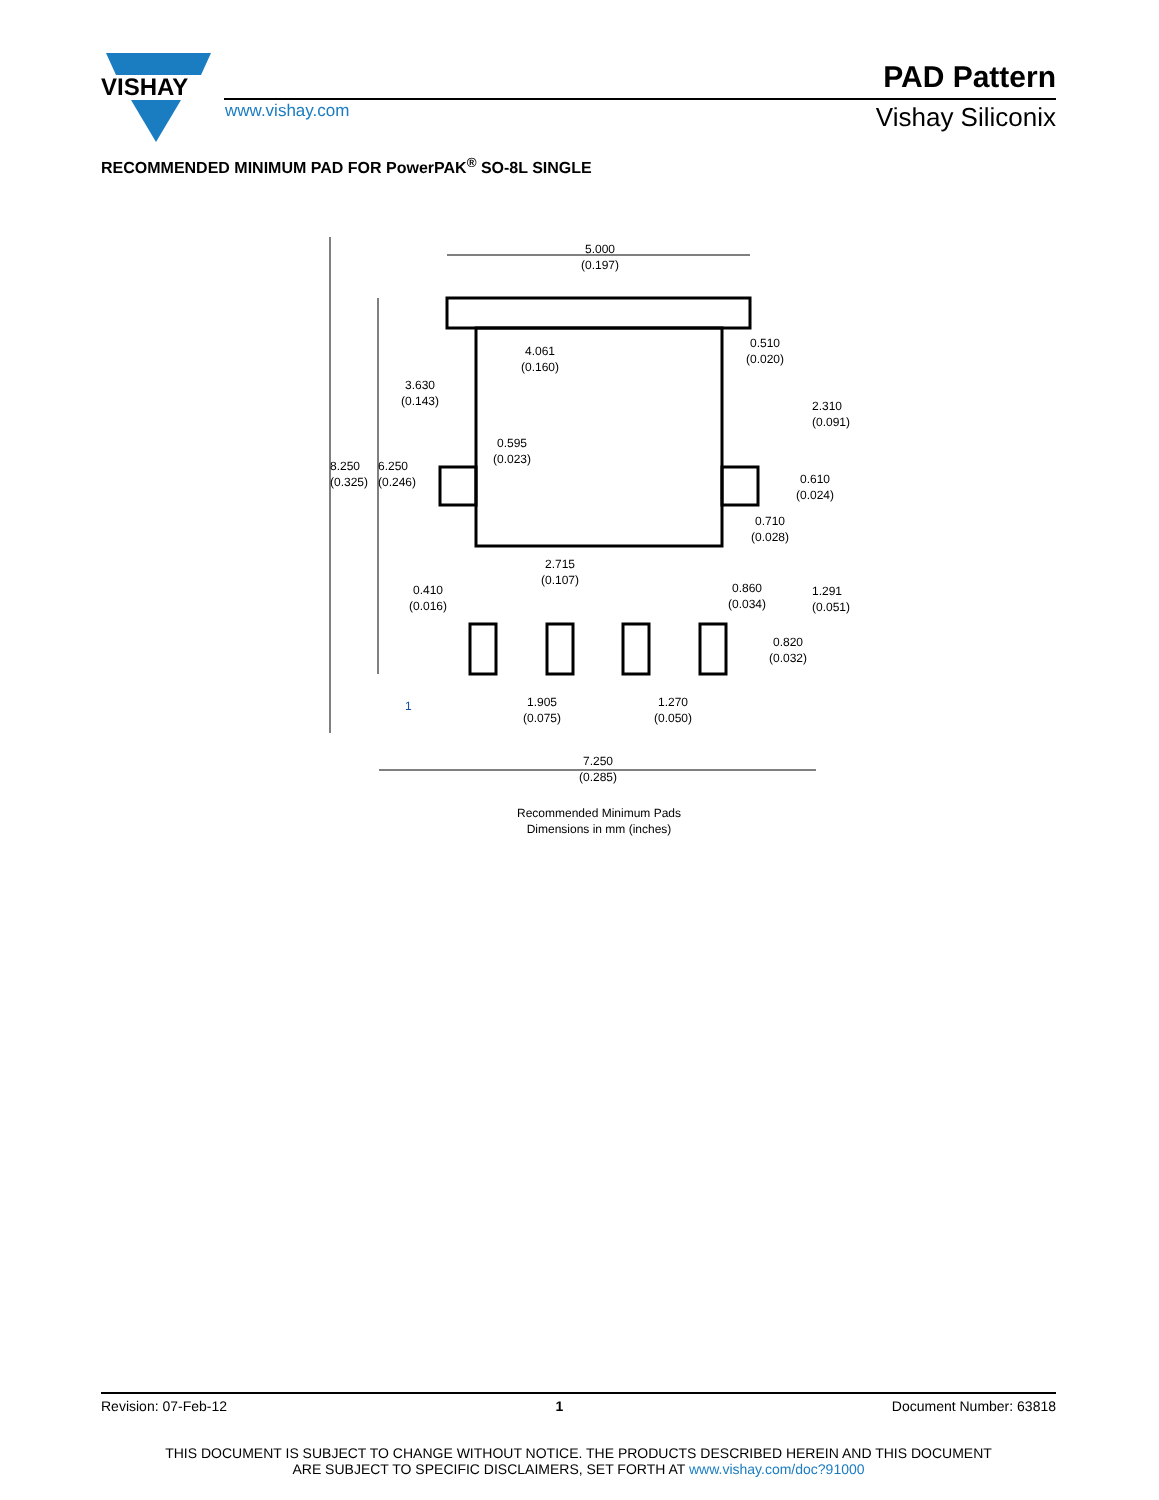VISHAY
PAD Pattern
www.vishay.com Vishay Siliconix
RECOMMENDED MINIMUM PAD FOR PowerPAK<sup>®</sup> SO-8L SINGLE
5.000
(0.197)
4.061
(0.160)
0.510
(0.020)
3.630
(0.143)
0.595
(0.023)
2.310
(0.091)
0.610
(0.024)
0.710
(0.028)
8.250
(0.325)
6.250
(0.246)
2.715
(0.107)
0.410
(0.016)
0.860
(0.034)
1.291
(0.051)
0.820
(0.032)
1
1.905
(0.075)
1.270
(0.050)
7.250
(0.285)
Recommended Minimum Pads
Dimensions in mm (inches)
Revision: 07-Feb-12 1 Document Number: 63818
THIS DOCUMENT IS SUBJECT TO CHANGE WITHOUT NOTICE. THE PRODUCTS DESCRIBED HEREIN AND THIS DOCUMENT
ARE SUBJECT TO SPECIFIC DISCLAIMERS, SET FORTH AT www.vishay.com/doc?91000